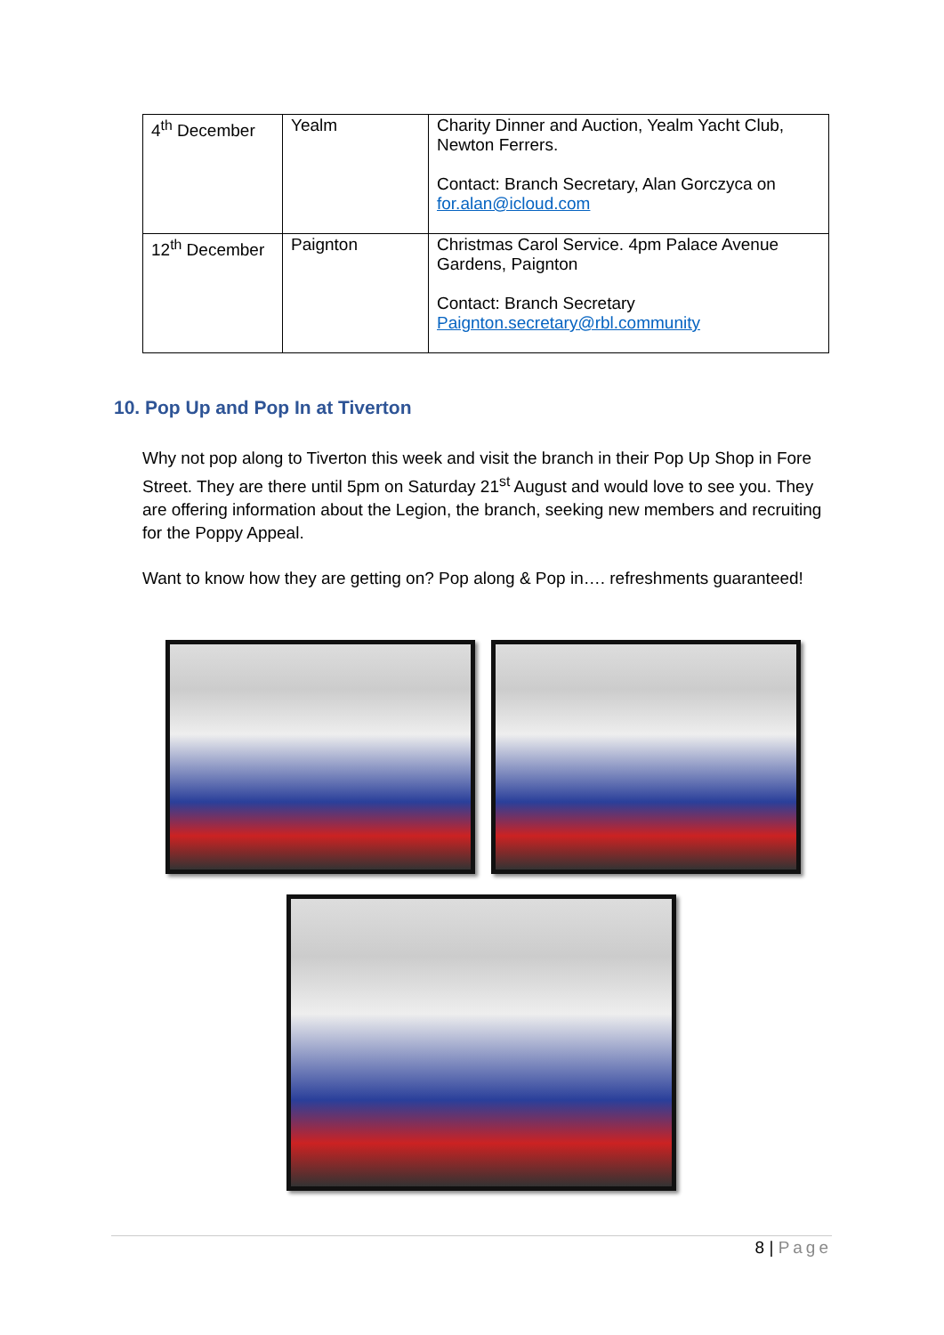| 4<sup>th</sup> December | Yealm | Charity Dinner and Auction, Yealm Yacht Club, Newton Ferrers. Contact: Branch Secretary, Alan Gorczyca on for.alan@icloud.com |
| 12<sup>th</sup> December | Paignton | Christmas Carol Service. 4pm Palace Avenue Gardens, Paignton Contact: Branch Secretary Paignton.secretary@rbl.community |
10. Pop Up and Pop In at Tiverton
Why not pop along to Tiverton this week and visit the branch in their Pop Up Shop in Fore Street. They are there until 5pm on Saturday 21<sup>st</sup> August and would love to see you. They are offering information about the Legion, the branch, seeking new members and recruiting for the Poppy Appeal.
Want to know how they are getting on? Pop along & Pop in…. refreshments guaranteed!
8 | Page